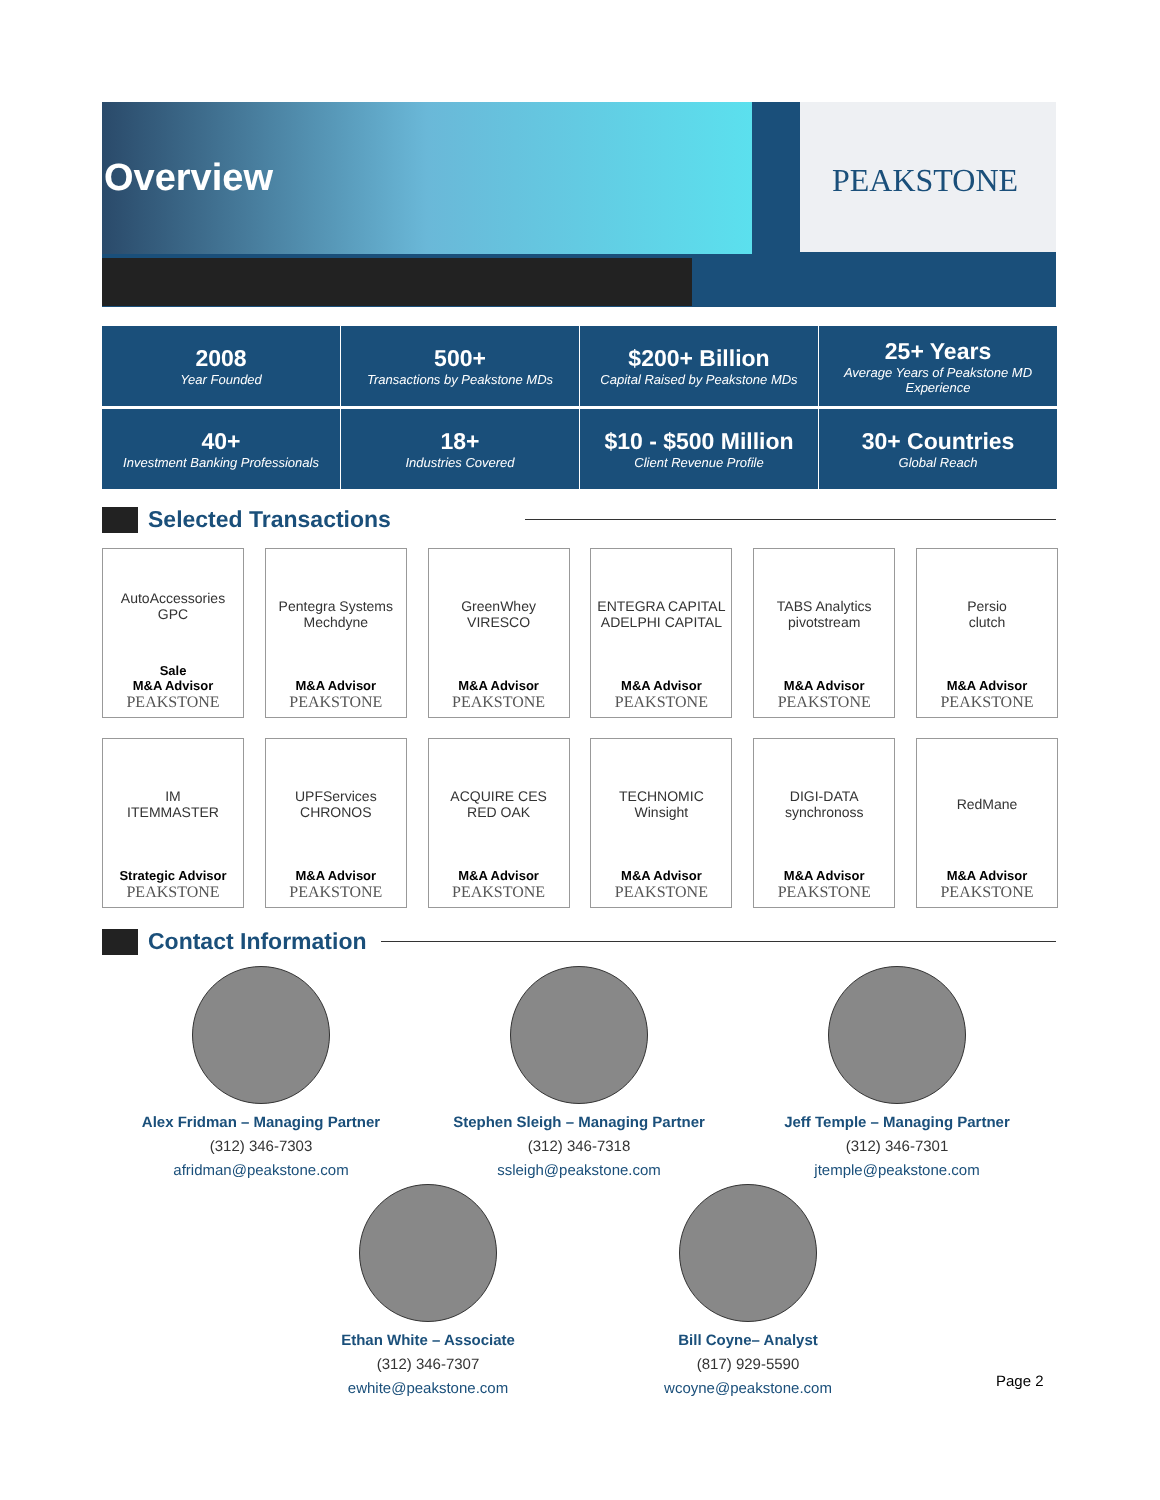Overview PEAKSTONE
2008
Year Founded
500+
Transactions by Peakstone MDs
$200+ Billion
Capital Raised by Peakstone MDs
25+ Years
Average Years of Peakstone MD Experience
40+
Investment Banking Professionals
18+
Industries Covered
$10 - $500 Million
Client Revenue Profile
30+ Countries
Global Reach
Selected Transactions
AutoAccessories
GPC
Sale
M&A Advisor
PEAKSTONE
Pentegra Systems
Mechdyne
M&A Advisor
PEAKSTONE
GreenWhey
VIRESCO
M&A Advisor
PEAKSTONE
ENTEGRA CAPITAL
ADELPHI CAPITAL
M&A Advisor
PEAKSTONE
TABS Analytics
pivotstream
M&A Advisor
PEAKSTONE
Persio
clutch
M&A Advisor
PEAKSTONE
IM
ITEMMASTER
Strategic Advisor
PEAKSTONE
UPFServices
CHRONOS
M&A Advisor
PEAKSTONE
ACQUIRE CES
RED OAK
M&A Advisor
PEAKSTONE
TECHNOMIC
Winsight
M&A Advisor
PEAKSTONE
DIGI-DATA
synchronoss
M&A Advisor
PEAKSTONE
RedMane
M&A Advisor
PEAKSTONE
Contact Information
Alex Fridman – Managing Partner
(312) 346-7303
afridman@peakstone.com
Stephen Sleigh – Managing Partner
(312) 346-7318
ssleigh@peakstone.com
Jeff Temple – Managing Partner
(312) 346-7301
jtemple@peakstone.com
Ethan White – Associate
(312) 346-7307
ewhite@peakstone.com
Bill Coyne– Analyst
(817) 929-5590
wcoyne@peakstone.com
Page 2